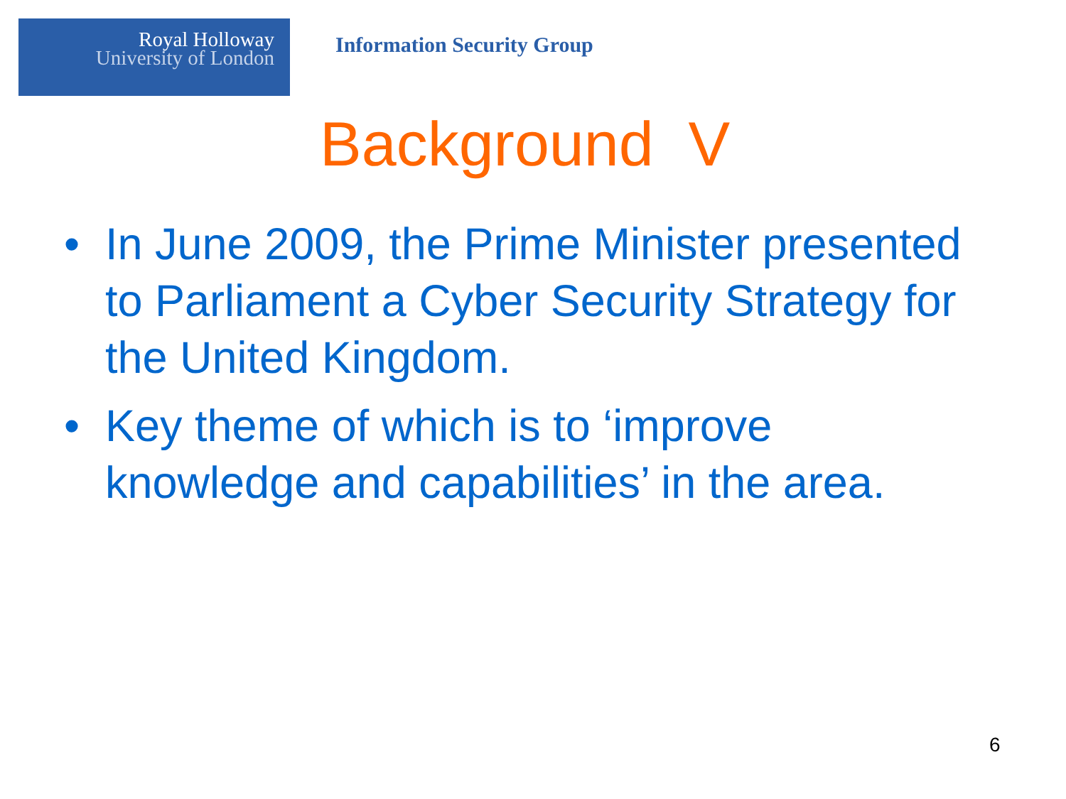Royal Holloway
University of London
Information Security Group
Background V
• In June 2009, the Prime Minister presented to Parliament a Cyber Security Strategy for the United Kingdom.
• Key theme of which is to ‘improve knowledge and capabilities’ in the area.
6